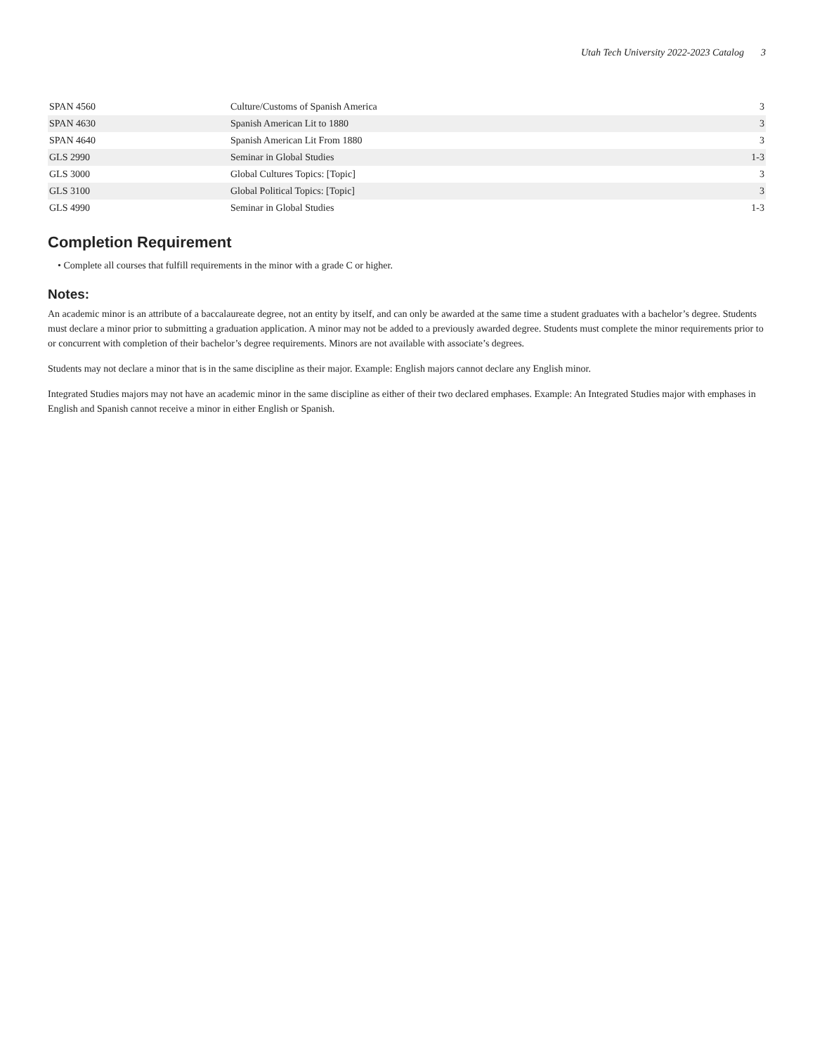Utah Tech University 2022-2023 Catalog 3
| SPAN 4560 | Culture/Customs of Spanish America | 3 |
| SPAN 4630 | Spanish American Lit to 1880 | 3 |
| SPAN 4640 | Spanish American Lit From 1880 | 3 |
| GLS 2990 | Seminar in Global Studies | 1-3 |
| GLS 3000 | Global Cultures Topics: [Topic] | 3 |
| GLS 3100 | Global Political Topics: [Topic] | 3 |
| GLS 4990 | Seminar in Global Studies | 1-3 |
Completion Requirement
• Complete all courses that fulfill requirements in the minor with a grade C or higher.
Notes:
An academic minor is an attribute of a baccalaureate degree, not an entity by itself, and can only be awarded at the same time a student graduates with a bachelor’s degree. Students must declare a minor prior to submitting a graduation application. A minor may not be added to a previously awarded degree. Students must complete the minor requirements prior to or concurrent with completion of their bachelor’s degree requirements. Minors are not available with associate’s degrees.
Students may not declare a minor that is in the same discipline as their major. Example: English majors cannot declare any English minor.
Integrated Studies majors may not have an academic minor in the same discipline as either of their two declared emphases. Example: An Integrated Studies major with emphases in English and Spanish cannot receive a minor in either English or Spanish.